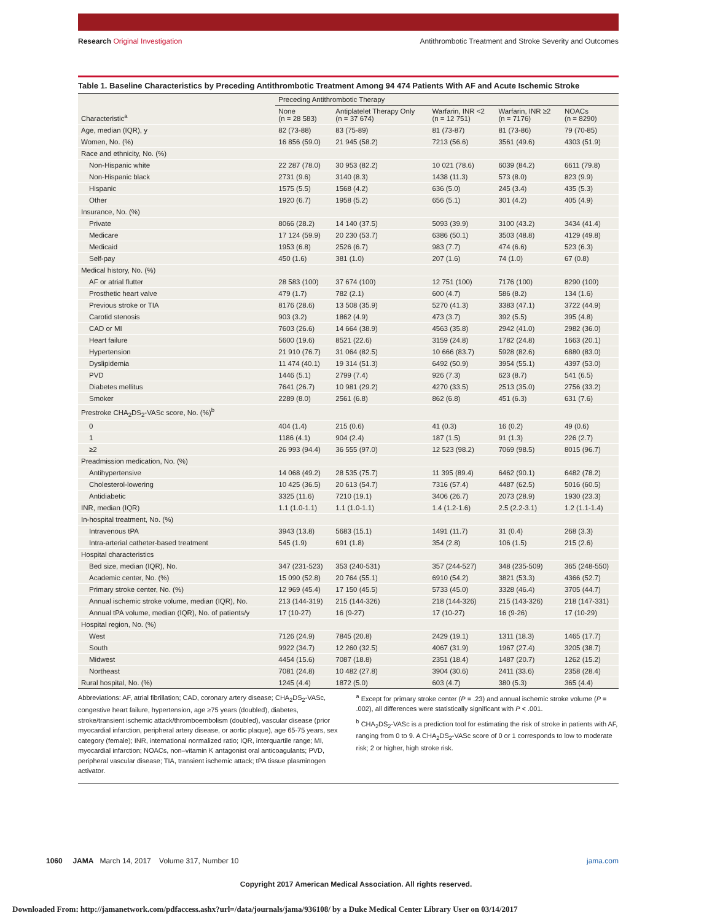Research Original Investigation
Antithrombotic Treatment and Stroke Severity and Outcomes
Table 1. Baseline Characteristics by Preceding Antithrombotic Treatment Among 94 474 Patients With AF and Acute Ischemic Stroke
| Characteristic<sup>a</sup> | Preceding Antithrombotic Therapy | | | | |
| --- | --- | --- | --- | --- | --- |
| | None (n = 28 583) | Antiplatelet Therapy Only (n = 37 674) | Warfarin, INR <2 (n = 12 751) | Warfarin, INR ≥2 (n = 7176) | NOACs (n = 8290) |
| Age, median (IQR), y | 82 (73-88) | 83 (75-89) | 81 (73-87) | 81 (73-86) | 79 (70-85) |
| Women, No. (%) | 16 856 (59.0) | 21 945 (58.2) | 7213 (56.6) | 3561 (49.6) | 4303 (51.9) |
| Race and ethnicity, No. (%) | | | | | |
| Non-Hispanic white | 22 287 (78.0) | 30 953 (82.2) | 10 021 (78.6) | 6039 (84.2) | 6611 (79.8) |
| Non-Hispanic black | 2731 (9.6) | 3140 (8.3) | 1438 (11.3) | 573 (8.0) | 823 (9.9) |
| Hispanic | 1575 (5.5) | 1568 (4.2) | 636 (5.0) | 245 (3.4) | 435 (5.3) |
| Other | 1920 (6.7) | 1958 (5.2) | 656 (5.1) | 301 (4.2) | 405 (4.9) |
| Insurance, No. (%) | | | | | |
| Private | 8066 (28.2) | 14 140 (37.5) | 5093 (39.9) | 3100 (43.2) | 3434 (41.4) |
| Medicare | 17 124 (59.9) | 20 230 (53.7) | 6386 (50.1) | 3503 (48.8) | 4129 (49.8) |
| Medicaid | 1953 (6.8) | 2526 (6.7) | 983 (7.7) | 474 (6.6) | 523 (6.3) |
| Self-pay | 450 (1.6) | 381 (1.0) | 207 (1.6) | 74 (1.0) | 67 (0.8) |
| Medical history, No. (%) | | | | | |
| AF or atrial flutter | 28 583 (100) | 37 674 (100) | 12 751 (100) | 7176 (100) | 8290 (100) |
| Prosthetic heart valve | 479 (1.7) | 782 (2.1) | 600 (4.7) | 586 (8.2) | 134 (1.6) |
| Previous stroke or TIA | 8176 (28.6) | 13 508 (35.9) | 5270 (41.3) | 3383 (47.1) | 3722 (44.9) |
| Carotid stenosis | 903 (3.2) | 1862 (4.9) | 473 (3.7) | 392 (5.5) | 395 (4.8) |
| CAD or MI | 7603 (26.6) | 14 664 (38.9) | 4563 (35.8) | 2942 (41.0) | 2982 (36.0) |
| Heart failure | 5600 (19.6) | 8521 (22.6) | 3159 (24.8) | 1782 (24.8) | 1663 (20.1) |
| Hypertension | 21 910 (76.7) | 31 064 (82.5) | 10 666 (83.7) | 5928 (82.6) | 6880 (83.0) |
| Dyslipidemia | 11 474 (40.1) | 19 314 (51.3) | 6492 (50.9) | 3954 (55.1) | 4397 (53.0) |
| PVD | 1446 (5.1) | 2799 (7.4) | 926 (7.3) | 623 (8.7) | 541 (6.5) |
| Diabetes mellitus | 7641 (26.7) | 10 981 (29.2) | 4270 (33.5) | 2513 (35.0) | 2756 (33.2) |
| Smoker | 2289 (8.0) | 2561 (6.8) | 862 (6.8) | 451 (6.3) | 631 (7.6) |
| Prestroke CHA<sub>2</sub>DS<sub>2</sub>-VASc score, No. (%)<sup>b</sup> | | | | | |
| 0 | 404 (1.4) | 215 (0.6) | 41 (0.3) | 16 (0.2) | 49 (0.6) |
| 1 | 1186 (4.1) | 904 (2.4) | 187 (1.5) | 91 (1.3) | 226 (2.7) |
| ≥2 | 26 993 (94.4) | 36 555 (97.0) | 12 523 (98.2) | 7069 (98.5) | 8015 (96.7) |
| Preadmission medication, No. (%) | | | | | |
| Antihypertensive | 14 068 (49.2) | 28 535 (75.7) | 11 395 (89.4) | 6462 (90.1) | 6482 (78.2) |
| Cholesterol-lowering | 10 425 (36.5) | 20 613 (54.7) | 7316 (57.4) | 4487 (62.5) | 5016 (60.5) |
| Antidiabetic | 3325 (11.6) | 7210 (19.1) | 3406 (26.7) | 2073 (28.9) | 1930 (23.3) |
| INR, median (IQR) | 1.1 (1.0-1.1) | 1.1 (1.0-1.1) | 1.4 (1.2-1.6) | 2.5 (2.2-3.1) | 1.2 (1.1-1.4) |
| In-hospital treatment, No. (%) | | | | | |
| Intravenous tPA | 3943 (13.8) | 5683 (15.1) | 1491 (11.7) | 31 (0.4) | 268 (3.3) |
| Intra-arterial catheter-based treatment | 545 (1.9) | 691 (1.8) | 354 (2.8) | 106 (1.5) | 215 (2.6) |
| Hospital characteristics | | | | | |
| Bed size, median (IQR), No. | 347 (231-523) | 353 (240-531) | 357 (244-527) | 348 (235-509) | 365 (248-550) |
| Academic center, No. (%) | 15 090 (52.8) | 20 764 (55.1) | 6910 (54.2) | 3821 (53.3) | 4366 (52.7) |
| Primary stroke center, No. (%) | 12 969 (45.4) | 17 150 (45.5) | 5733 (45.0) | 3328 (46.4) | 3705 (44.7) |
| Annual ischemic stroke volume, median (IQR), No. | 213 (144-319) | 215 (144-326) | 218 (144-326) | 215 (143-326) | 218 (147-331) |
| Annual tPA volume, median (IQR), No. of patients/y | 17 (10-27) | 16 (9-27) | 17 (10-27) | 16 (9-26) | 17 (10-29) |
| Hospital region, No. (%) | | | | | |
| West | 7126 (24.9) | 7845 (20.8) | 2429 (19.1) | 1311 (18.3) | 1465 (17.7) |
| South | 9922 (34.7) | 12 260 (32.5) | 4067 (31.9) | 1967 (27.4) | 3205 (38.7) |
| Midwest | 4454 (15.6) | 7087 (18.8) | 2351 (18.4) | 1487 (20.7) | 1262 (15.2) |
| Northeast | 7081 (24.8) | 10 482 (27.8) | 3904 (30.6) | 2411 (33.6) | 2358 (28.4) |
| Rural hospital, No. (%) | 1245 (4.4) | 1872 (5.0) | 603 (4.7) | 380 (5.3) | 365 (4.4) |
Abbreviations: AF, atrial fibrillation; CAD, coronary artery disease; CHA<sub>2</sub>DS<sub>2</sub>-VASc, congestive heart failure, hypertension, age ≥75 years (doubled), diabetes, stroke/transient ischemic attack/thromboembolism (doubled), vascular disease (prior myocardial infarction, peripheral artery disease, or aortic plaque), age 65-75 years, sex category (female); INR, international normalized ratio; IQR, interquartile range; MI, myocardial infarction; NOACs, non–vitamin K antagonist oral anticoagulants; PVD, peripheral vascular disease; TIA, transient ischemic attack; tPA tissue plasminogen activator.
<sup>a</sup> Except for primary stroke center (P = .23) and annual ischemic stroke volume (P = .002), all differences were statistically significant with P < .001.
<sup>b</sup> CHA<sub>2</sub>DS<sub>2</sub>-VASc is a prediction tool for estimating the risk of stroke in patients with AF, ranging from 0 to 9. A CHA<sub>2</sub>DS<sub>2</sub>-VASc score of 0 or 1 corresponds to low to moderate risk; 2 or higher, high stroke risk.
1060 JAMA March 14, 2017 Volume 317, Number 10
jama.com
Copyright 2017 American Medical Association. All rights reserved.
Downloaded From: http://jamanetwork.com/pdfaccess.ashx?url=/data/journals/jama/936108/ by a Duke Medical Center Library User on 03/14/2017